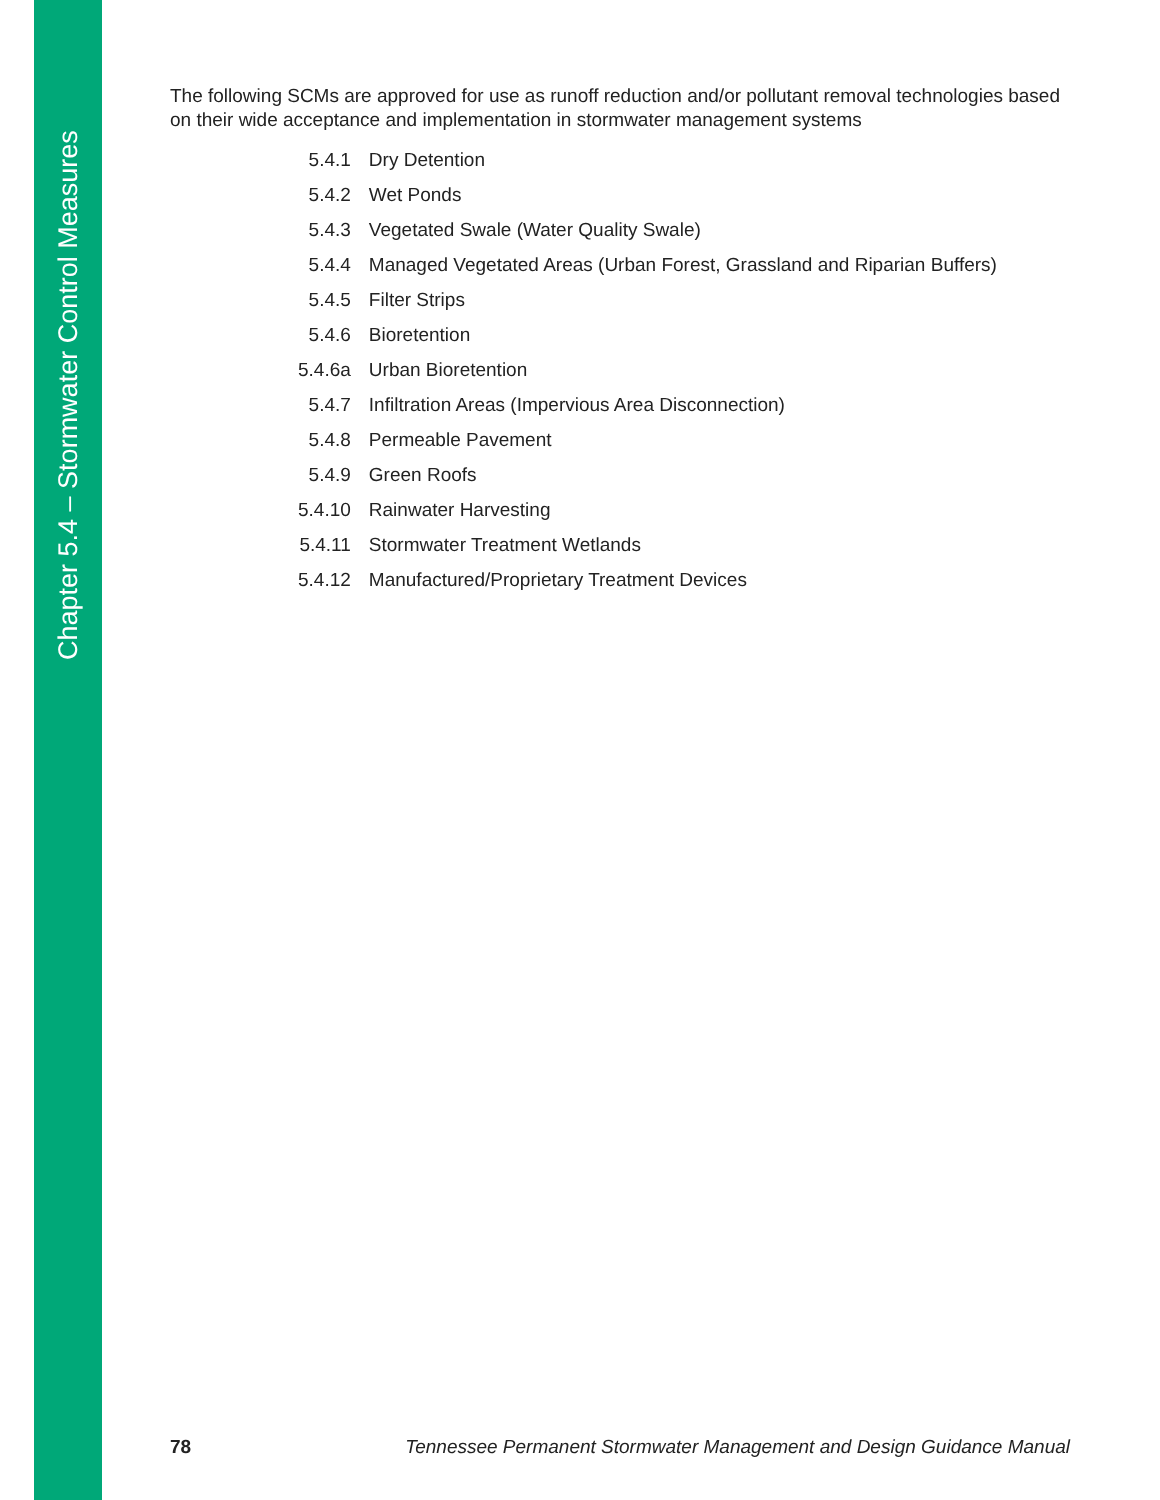Chapter 5.4 – Stormwater Control Measures
The following SCMs are approved for use as runoff reduction and/or pollutant removal technologies based on their wide acceptance and implementation in stormwater management systems
| 5.4.1 | Dry Detention |
| 5.4.2 | Wet Ponds |
| 5.4.3 | Vegetated Swale (Water Quality Swale) |
| 5.4.4 | Managed Vegetated Areas (Urban Forest, Grassland and Riparian Buffers) |
| 5.4.5 | Filter Strips |
| 5.4.6 | Bioretention |
| 5.4.6a | Urban Bioretention |
| 5.4.7 | Infiltration Areas (Impervious Area Disconnection) |
| 5.4.8 | Permeable Pavement |
| 5.4.9 | Green Roofs |
| 5.4.10 | Rainwater Harvesting |
| 5.4.11 | Stormwater Treatment Wetlands |
| 5.4.12 | Manufactured/Proprietary Treatment Devices |
78 Tennessee Permanent Stormwater Management and Design Guidance Manual